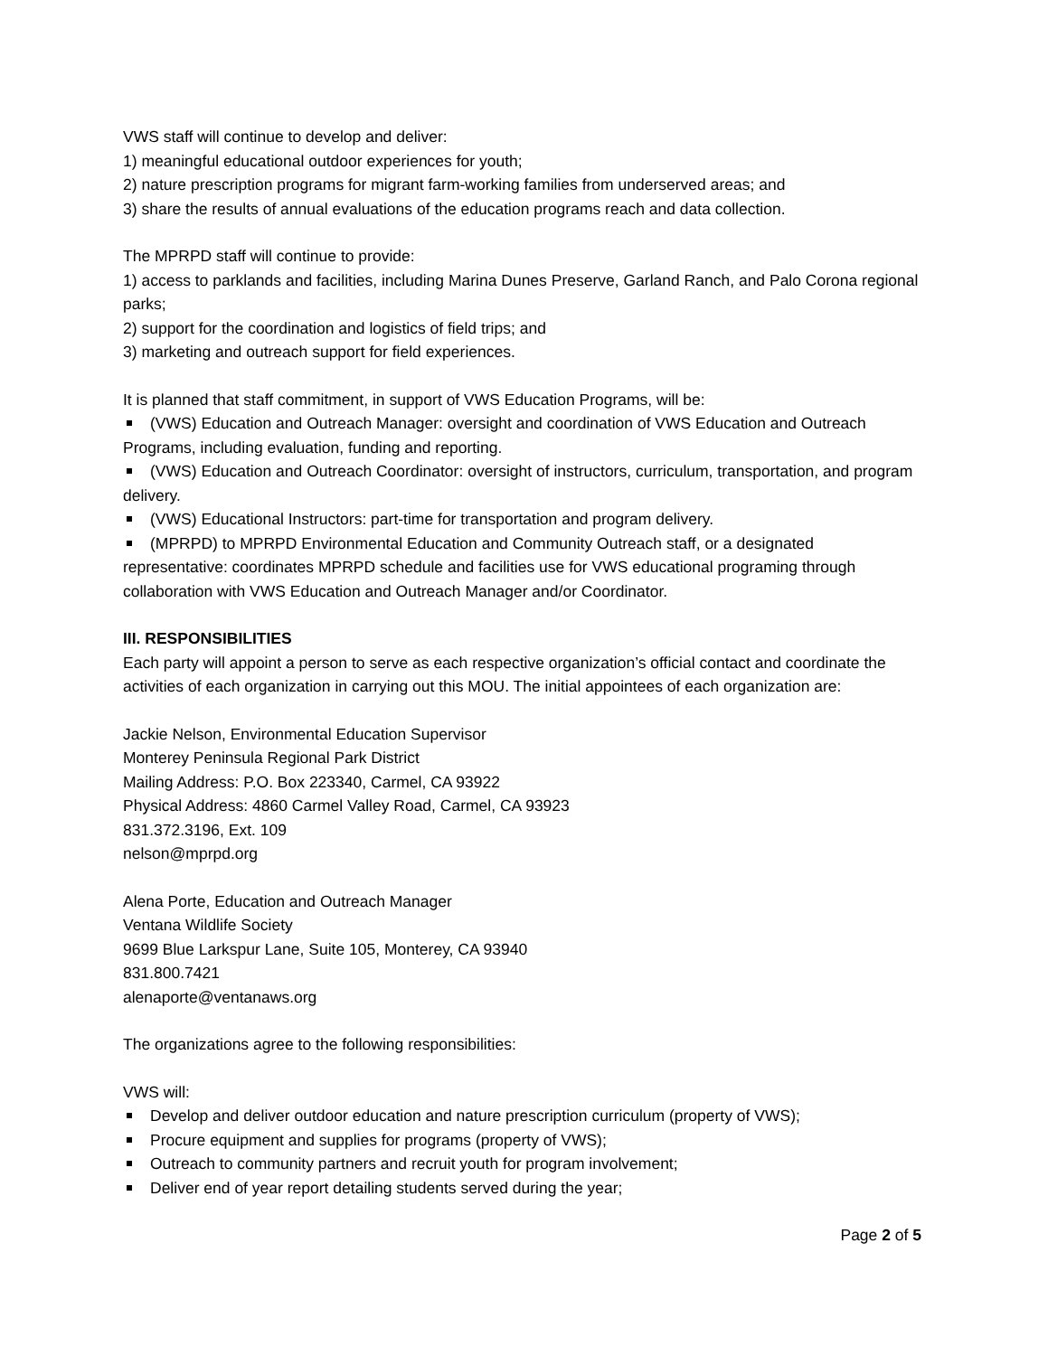VWS staff will continue to develop and deliver:
1) meaningful educational outdoor experiences for youth;
2) nature prescription programs for migrant farm-working families from underserved areas; and
3) share the results of annual evaluations of the education programs reach and data collection.
The MPRPD staff will continue to provide:
1) access to parklands and facilities, including Marina Dunes Preserve, Garland Ranch, and Palo Corona regional parks;
2) support for the coordination and logistics of field trips; and
3) marketing and outreach support for field experiences.
It is planned that staff commitment, in support of VWS Education Programs, will be:
(VWS) Education and Outreach Manager: oversight and coordination of VWS Education and Outreach Programs, including evaluation, funding and reporting.
(VWS) Education and Outreach Coordinator: oversight of instructors, curriculum, transportation, and program delivery.
(VWS) Educational Instructors: part-time for transportation and program delivery.
(MPRPD) to MPRPD Environmental Education and Community Outreach staff, or a designated representative: coordinates MPRPD schedule and facilities use for VWS educational programing through collaboration with VWS Education and Outreach Manager and/or Coordinator.
III. RESPONSIBILITIES
Each party will appoint a person to serve as each respective organization’s official contact and coordinate the activities of each organization in carrying out this MOU. The initial appointees of each organization are:
Jackie Nelson, Environmental Education Supervisor
Monterey Peninsula Regional Park District
Mailing Address: P.O. Box 223340, Carmel, CA 93922
Physical Address: 4860 Carmel Valley Road, Carmel, CA 93923
831.372.3196, Ext. 109
nelson@mprpd.org
Alena Porte, Education and Outreach Manager
Ventana Wildlife Society
9699 Blue Larkspur Lane, Suite 105, Monterey, CA 93940
831.800.7421
alenaporte@ventanaws.org
The organizations agree to the following responsibilities:
VWS will:
Develop and deliver outdoor education and nature prescription curriculum (property of VWS);
Procure equipment and supplies for programs (property of VWS);
Outreach to community partners and recruit youth for program involvement;
Deliver end of year report detailing students served during the year;
Page 2 of 5